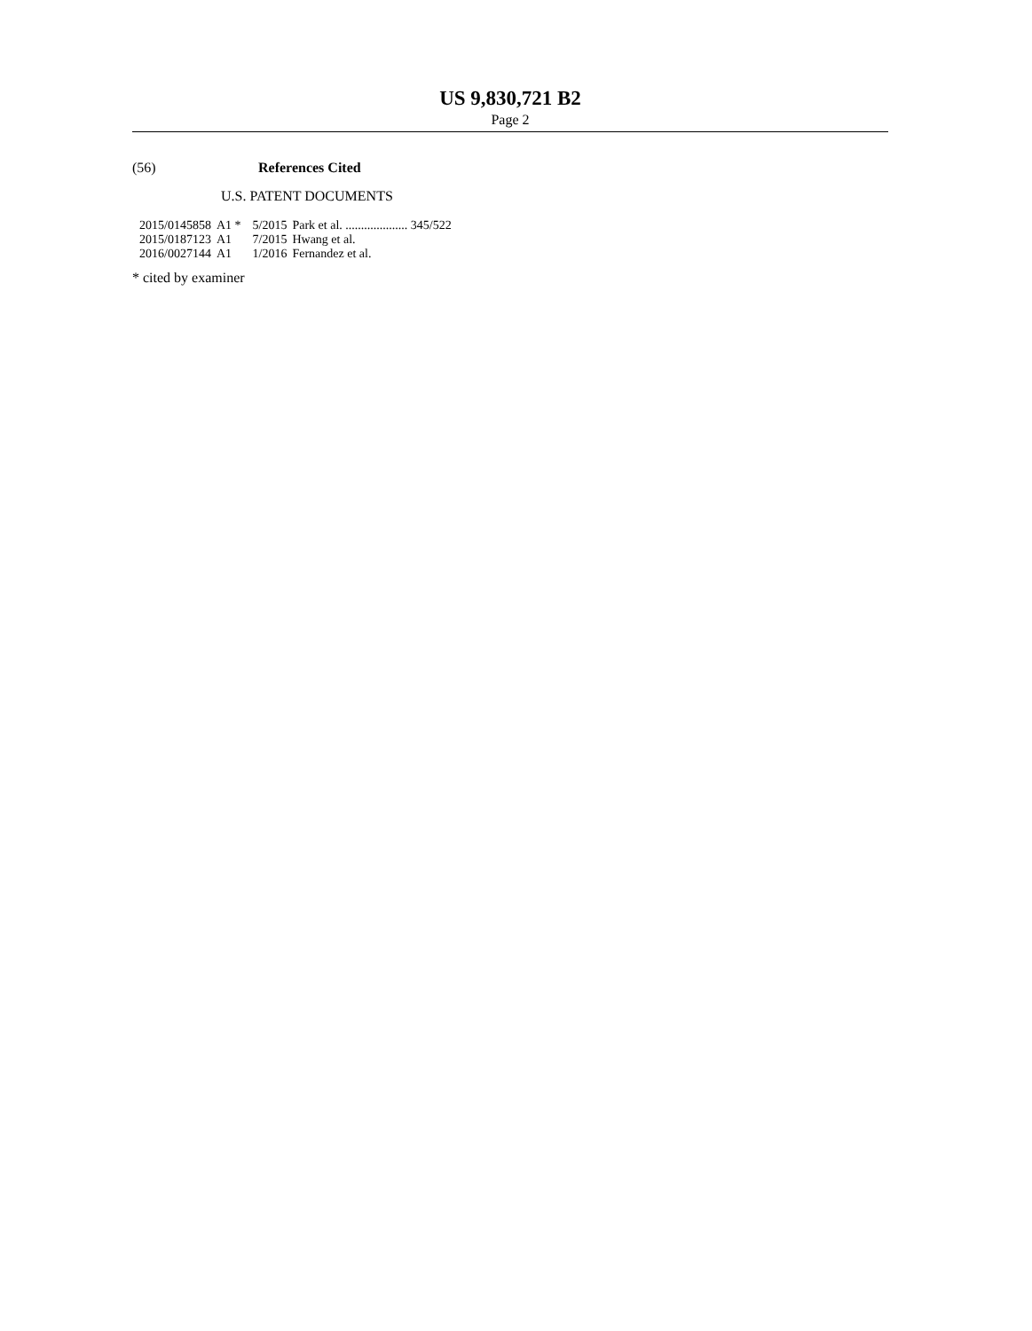US 9,830,721 B2
Page 2
(56) References Cited
U.S. PATENT DOCUMENTS
| 2015/0145858 | A1 * | 5/2015 | Park et al. .................... 345/522 |
| 2015/0187123 | A1 | 7/2015 | Hwang et al. |
| 2016/0027144 | A1 | 1/2016 | Fernandez et al. |
* cited by examiner